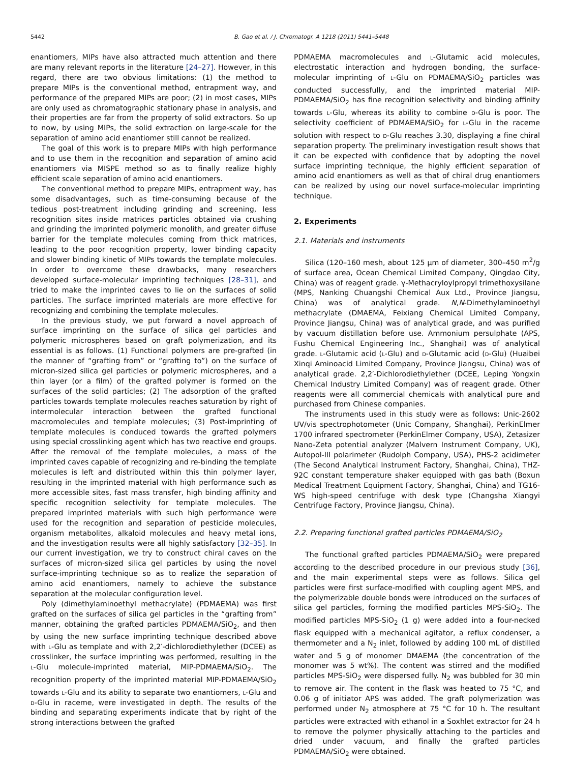5442 B. Gao et al. / J. Chromatogr. A 1218 (2011) 5441–5448
enantiomers, MIPs have also attracted much attention and there are many relevant reports in the literature [24–27]. However, in this regard, there are two obvious limitations: (1) the method to prepare MIPs is the conventional method, entrapment way, and performance of the prepared MIPs are poor; (2) in most cases, MIPs are only used as chromatographic stationary phase in analysis, and their properties are far from the property of solid extractors. So up to now, by using MIPs, the solid extraction on large-scale for the separation of amino acid enantiomer still cannot be realized.
The goal of this work is to prepare MIPs with high performance and to use them in the recognition and separation of amino acid enantiomers via MISPE method so as to finally realize highly efficient scale separation of amino acid enantiomers.
The conventional method to prepare MIPs, entrapment way, has some disadvantages, such as time-consuming because of the tedious post-treatment including grinding and screening, less recognition sites inside matrices particles obtained via crushing and grinding the imprinted polymeric monolith, and greater diffuse barrier for the template molecules coming from thick matrices, leading to the poor recognition property, lower binding capacity and slower binding kinetic of MIPs towards the template molecules. In order to overcome these drawbacks, many researchers developed surface-molecular imprinting techniques [28–31], and tried to make the imprinted caves to lie on the surfaces of solid particles. The surface imprinted materials are more effective for recognizing and combining the template molecules.
In the previous study, we put forward a novel approach of surface imprinting on the surface of silica gel particles and polymeric microspheres based on graft polymerization, and its essential is as follows. (1) Functional polymers are pre-grafted (in the manner of “grafting from” or “grafting to”) on the surface of micron-sized silica gel particles or polymeric microspheres, and a thin layer (or a film) of the grafted polymer is formed on the surfaces of the solid particles; (2) The adsorption of the grafted particles towards template molecules reaches saturation by right of intermolecular interaction between the grafted functional macromolecules and template molecules; (3) Post-imprinting of template molecules is conduced towards the grafted polymers using special crosslinking agent which has two reactive end groups. After the removal of the template molecules, a mass of the imprinted caves capable of recognizing and re-binding the template molecules is left and distributed within this thin polymer layer, resulting in the imprinted material with high performance such as more accessible sites, fast mass transfer, high binding affinity and specific recognition selectivity for template molecules. The prepared imprinted materials with such high performance were used for the recognition and separation of pesticide molecules, organism metabolites, alkaloid molecules and heavy metal ions, and the investigation results were all highly satisfactory [32–35]. In our current investigation, we try to construct chiral caves on the surfaces of micron-sized silica gel particles by using the novel surface-imprinting technique so as to realize the separation of amino acid enantiomers, namely to achieve the substance separation at the molecular configuration level.
Poly (dimethylaminoethyl methacrylate) (PDMAEMA) was first grafted on the surfaces of silica gel particles in the “grafting from” manner, obtaining the grafted particles PDMAEMA/SiO<sub>2</sub>, and then by using the new surface imprinting technique described above with l-Glu as template and with 2,2′-dichlorodiethylether (DCEE) as crosslinker, the surface imprinting was performed, resulting in the l-Glu molecule-imprinted material, MIP-PDMAEMA/SiO<sub>2</sub>. The recognition property of the imprinted material MIP-PDMAEMA/SiO<sub>2</sub> towards l-Glu and its ability to separate two enantiomers, l-Glu and d-Glu in raceme, were investigated in depth. The results of the binding and separating experiments indicate that by right of the strong interactions between the grafted
PDMAEMA macromolecules and l-Glutamic acid molecules, electrostatic interaction and hydrogen bonding, the surface-molecular imprinting of l-Glu on PDMAEMA/SiO<sub>2</sub> particles was conducted successfully, and the imprinted material MIP-PDMAEMA/SiO<sub>2</sub> has fine recognition selectivity and binding affinity towards l-Glu, whereas its ability to combine d-Glu is poor. The selectivity coefficient of PDMAEMA/SiO<sub>2</sub> for l-Glu in the raceme solution with respect to d-Glu reaches 3.30, displaying a fine chiral separation property. The preliminary investigation result shows that it can be expected with confidence that by adopting the novel surface imprinting technique, the highly efficient separation of amino acid enantiomers as well as that of chiral drug enantiomers can be realized by using our novel surface-molecular imprinting technique.
2. Experiments
2.1. Materials and instruments
Silica (120–160 mesh, about 125 μm of diameter, 300–450 m<sup>2</sup>/g of surface area, Ocean Chemical Limited Company, Qingdao City, China) was of reagent grade. γ-Methacryloylpropyl trimethoxysilane (MPS, Nanking Chuangshi Chemical Aux Ltd., Province Jiangsu, China) was of analytical grade. N,N-Dimethylaminoethyl methacrylate (DMAEMA, Feixiang Chemical Limited Company, Province Jiangsu, China) was of analytical grade, and was purified by vacuum distillation before use. Ammonium persulphate (APS, Fushu Chemical Engineering Inc., Shanghai) was of analytical grade. l-Glutamic acid (l-Glu) and d-Glutamic acid (d-Glu) (Huaibei Xinqi Aminoacid Limited Company, Province Jiangsu, China) was of analytical grade. 2,2′-Dichlorodiethylether (DCEE, Leping Yongxin Chemical Industry Limited Company) was of reagent grade. Other reagents were all commercial chemicals with analytical pure and purchased from Chinese companies.
The instruments used in this study were as follows: Unic-2602 UV/vis spectrophotometer (Unic Company, Shanghai), PerkinElmer 1700 infrared spectrometer (PerkinElmer Company, USA), Zetasizer Nano-Zeta potential analyzer (Malvern Instrument Company, UK), Autopol-III polarimeter (Rudolph Company, USA), PHS-2 acidimeter (The Second Analytical Instrument Factory, Shanghai, China), THZ-92C constant temperature shaker equipped with gas bath (Boxun Medical Treatment Equipment Factory, Shanghai, China) and TG16-WS high-speed centrifuge with desk type (Changsha Xiangyi Centrifuge Factory, Province Jiangsu, China).
2.2. Preparing functional grafted particles PDMAEMA/SiO<sub>2</sub>
The functional grafted particles PDMAEMA/SiO<sub>2</sub> were prepared according to the described procedure in our previous study [36], and the main experimental steps were as follows. Silica gel particles were first surface-modified with coupling agent MPS, and the polymerizable double bonds were introduced on the surfaces of silica gel particles, forming the modified particles MPS-SiO<sub>2</sub>. The modified particles MPS-SiO<sub>2</sub> (1 g) were added into a four-necked flask equipped with a mechanical agitator, a reflux condenser, a thermometer and a N<sub>2</sub> inlet, followed by adding 100 mL of distilled water and 5 g of monomer DMAEMA (the concentration of the monomer was 5 wt%). The content was stirred and the modified particles MPS-SiO<sub>2</sub> were dispersed fully. N<sub>2</sub> was bubbled for 30 min to remove air. The content in the flask was heated to 75 °C, and 0.06 g of initiator APS was added. The graft polymerization was performed under N<sub>2</sub> atmosphere at 75 °C for 10 h. The resultant particles were extracted with ethanol in a Soxhlet extractor for 24 h to remove the polymer physically attaching to the particles and dried under vacuum, and finally the grafted particles PDMAEMA/SiO<sub>2</sub> were obtained.